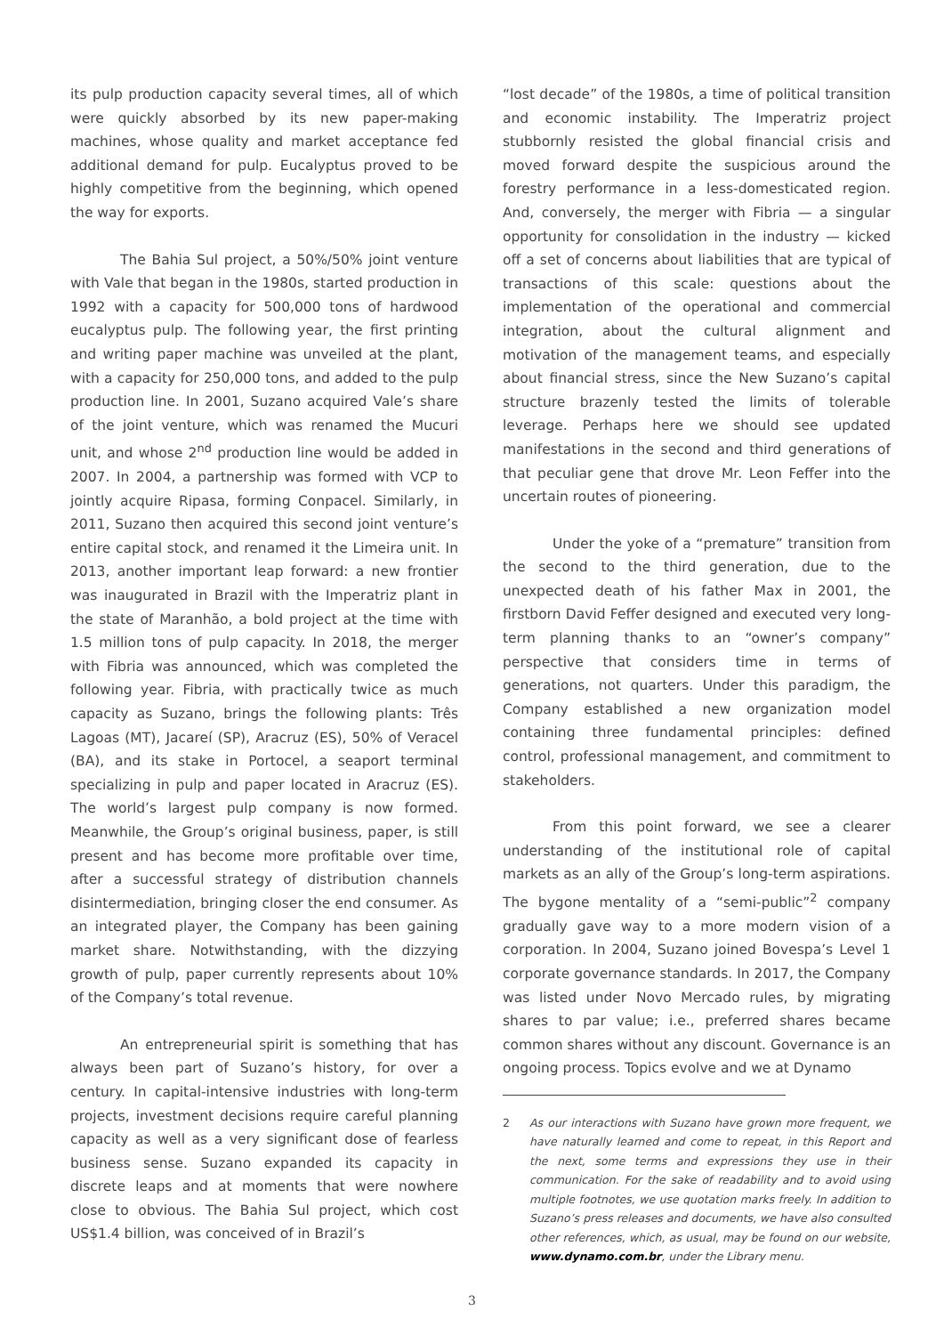its pulp production capacity several times, all of which were quickly absorbed by its new paper-making machines, whose quality and market acceptance fed additional demand for pulp. Eucalyptus proved to be highly competitive from the beginning, which opened the way for exports.
The Bahia Sul project, a 50%/50% joint venture with Vale that began in the 1980s, started production in 1992 with a capacity for 500,000 tons of hardwood eucalyptus pulp. The following year, the first printing and writing paper machine was unveiled at the plant, with a capacity for 250,000 tons, and added to the pulp production line. In 2001, Suzano acquired Vale’s share of the joint venture, which was renamed the Mucuri unit, and whose 2<sup>nd</sup> production line would be added in 2007. In 2004, a partnership was formed with VCP to jointly acquire Ripasa, forming Conpacel. Similarly, in 2011, Suzano then acquired this second joint venture’s entire capital stock, and renamed it the Limeira unit. In 2013, another important leap forward: a new frontier was inaugurated in Brazil with the Imperatriz plant in the state of Maranhão, a bold project at the time with 1.5 million tons of pulp capacity. In 2018, the merger with Fibria was announced, which was completed the following year. Fibria, with practically twice as much capacity as Suzano, brings the following plants: Três Lagoas (MT), Jacareí (SP), Aracruz (ES), 50% of Veracel (BA), and its stake in Portocel, a seaport terminal specializing in pulp and paper located in Aracruz (ES). The world’s largest pulp company is now formed. Meanwhile, the Group’s original business, paper, is still present and has become more profitable over time, after a successful strategy of distribution channels disintermediation, bringing closer the end consumer. As an integrated player, the Company has been gaining market share. Notwithstanding, with the dizzying growth of pulp, paper currently represents about 10% of the Company’s total revenue.
An entrepreneurial spirit is something that has always been part of Suzano’s history, for over a century. In capital-intensive industries with long-term projects, investment decisions require careful planning capacity as well as a very significant dose of fearless business sense. Suzano expanded its capacity in discrete leaps and at moments that were nowhere close to obvious. The Bahia Sul project, which cost US$1.4 billion, was conceived of in Brazil’s
“lost decade” of the 1980s, a time of political transition and economic instability. The Imperatriz project stubbornly resisted the global financial crisis and moved forward despite the suspicious around the forestry performance in a less-domesticated region. And, conversely, the merger with Fibria — a singular opportunity for consolidation in the industry — kicked off a set of concerns about liabilities that are typical of transactions of this scale: questions about the implementation of the operational and commercial integration, about the cultural alignment and motivation of the management teams, and especially about financial stress, since the New Suzano’s capital structure brazenly tested the limits of tolerable leverage. Perhaps here we should see updated manifestations in the second and third generations of that peculiar gene that drove Mr. Leon Feffer into the uncertain routes of pioneering.
Under the yoke of a “premature” transition from the second to the third generation, due to the unexpected death of his father Max in 2001, the firstborn David Feffer designed and executed very long-term planning thanks to an “owner’s company” perspective that considers time in terms of generations, not quarters. Under this paradigm, the Company established a new organization model containing three fundamental principles: defined control, professional management, and commitment to stakeholders.
From this point forward, we see a clearer understanding of the institutional role of capital markets as an ally of the Group’s long-term aspirations. The bygone mentality of a “semi-public”<sup>2</sup> company gradually gave way to a more modern vision of a corporation. In 2004, Suzano joined Bovespa’s Level 1 corporate governance standards. In 2017, the Company was listed under Novo Mercado rules, by migrating shares to par value; i.e., preferred shares became common shares without any discount. Governance is an ongoing process. Topics evolve and we at Dynamo
2 As our interactions with Suzano have grown more frequent, we have naturally learned and come to repeat, in this Report and the next, some terms and expressions they use in their communication. For the sake of readability and to avoid using multiple footnotes, we use quotation marks freely. In addition to Suzano’s press releases and documents, we have also consulted other references, which, as usual, may be found on our website, www.dynamo.com.br, under the Library menu.
3